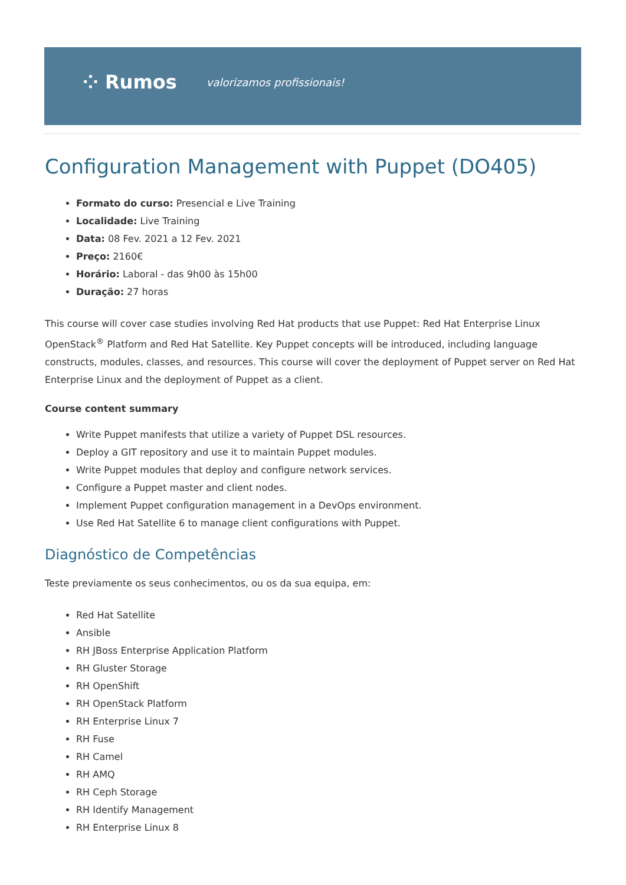⁘ Rumos valorizamos profissionais!
Configuration Management with Puppet (DO405)
Formato do curso: Presencial e Live Training
Localidade: Live Training
Data: 08 Fev. 2021 a 12 Fev. 2021
Preço: 2160€
Horário: Laboral - das 9h00 às 15h00
Duração: 27 horas
This course will cover case studies involving Red Hat products that use Puppet: Red Hat Enterprise Linux OpenStack<sup>®</sup> Platform and Red Hat Satellite. Key Puppet concepts will be introduced, including language constructs, modules, classes, and resources. This course will cover the deployment of Puppet server on Red Hat Enterprise Linux and the deployment of Puppet as a client.
Course content summary
Write Puppet manifests that utilize a variety of Puppet DSL resources.
Deploy a GIT repository and use it to maintain Puppet modules.
Write Puppet modules that deploy and configure network services.
Configure a Puppet master and client nodes.
Implement Puppet configuration management in a DevOps environment.
Use Red Hat Satellite 6 to manage client configurations with Puppet.
Diagnóstico de Competências
Teste previamente os seus conhecimentos, ou os da sua equipa, em:
Red Hat Satellite
Ansible
RH JBoss Enterprise Application Platform
RH Gluster Storage
RH OpenShift
RH OpenStack Platform
RH Enterprise Linux 7
RH Fuse
RH Camel
RH AMQ
RH Ceph Storage
RH Identify Management
RH Enterprise Linux 8